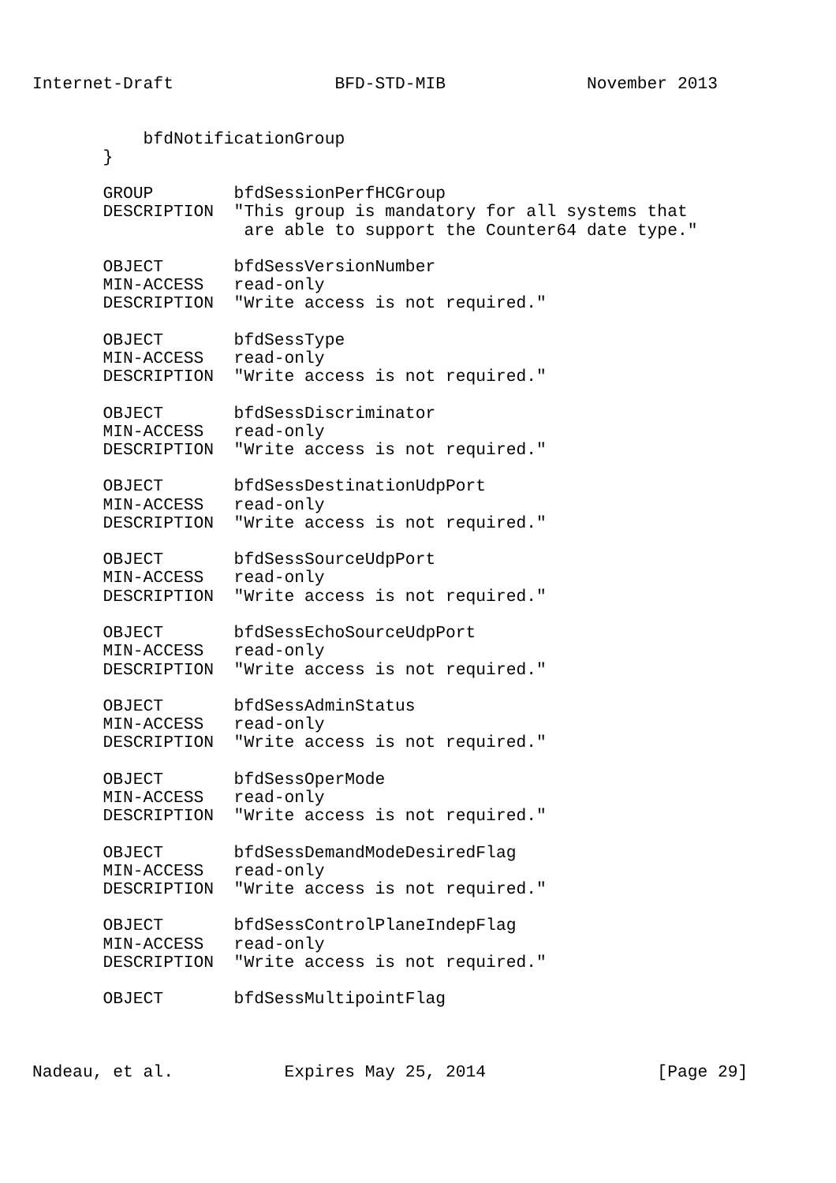Internet-Draft                BFD-STD-MIB              November 2013


           bfdNotificationGroup
       }

       GROUP        bfdSessionPerfHCGroup
       DESCRIPTION  "This group is mandatory for all systems that
                     are able to support the Counter64 date type."

       OBJECT       bfdSessVersionNumber
       MIN-ACCESS   read-only
       DESCRIPTION  "Write access is not required."

       OBJECT       bfdSessType
       MIN-ACCESS   read-only
       DESCRIPTION  "Write access is not required."

       OBJECT       bfdSessDiscriminator
       MIN-ACCESS   read-only
       DESCRIPTION  "Write access is not required."

       OBJECT       bfdSessDestinationUdpPort
       MIN-ACCESS   read-only
       DESCRIPTION  "Write access is not required."

       OBJECT       bfdSessSourceUdpPort
       MIN-ACCESS   read-only
       DESCRIPTION  "Write access is not required."

       OBJECT       bfdSessEchoSourceUdpPort
       MIN-ACCESS   read-only
       DESCRIPTION  "Write access is not required."

       OBJECT       bfdSessAdminStatus
       MIN-ACCESS   read-only
       DESCRIPTION  "Write access is not required."

       OBJECT       bfdSessOperMode
       MIN-ACCESS   read-only
       DESCRIPTION  "Write access is not required."

       OBJECT       bfdSessDemandModeDesiredFlag
       MIN-ACCESS   read-only
       DESCRIPTION  "Write access is not required."

       OBJECT       bfdSessControlPlaneIndepFlag
       MIN-ACCESS   read-only
       DESCRIPTION  "Write access is not required."

       OBJECT       bfdSessMultipointFlag



Nadeau, et al.           Expires May 25, 2014                 [Page 29]